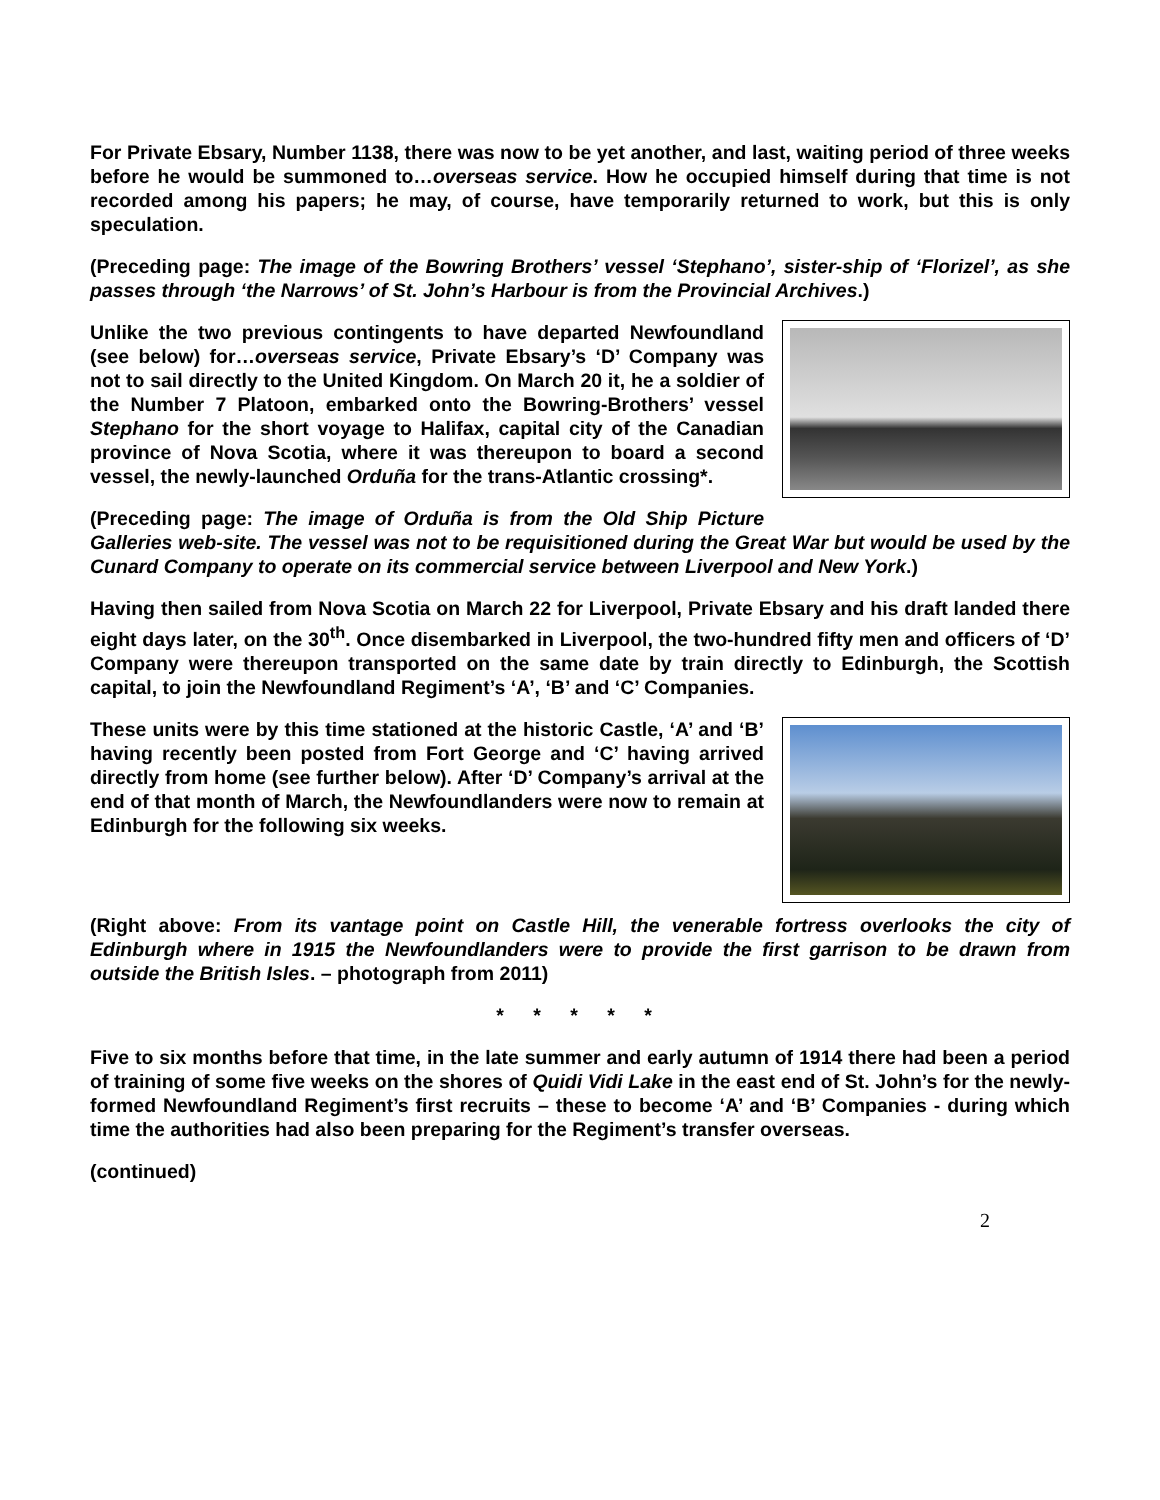For Private Ebsary, Number 1138, there was now to be yet another, and last, waiting period of three weeks before he would be summoned to…overseas service. How he occupied himself during that time is not recorded among his papers; he may, of course, have temporarily returned to work, but this is only speculation.
(Preceding page: The image of the Bowring Brothers’ vessel ‘Stephano’, sister-ship of ‘Florizel’, as she passes through ‘the Narrows’ of St. John’s Harbour is from the Provincial Archives.)
Unlike the two previous contingents to have departed Newfoundland (see below) for…overseas service, Private Ebsary’s ‘D’ Company was not to sail directly to the United Kingdom. On March 20 it, he a soldier of the Number 7 Platoon, embarked onto the Bowring-Brothers’ vessel Stephano for the short voyage to Halifax, capital city of the Canadian province of Nova Scotia, where it was thereupon to board a second vessel, the newly-launched Orduña for the trans-Atlantic crossing*.
(Preceding page: The image of Orduña is from the Old Ship Picture Galleries web-site. The vessel was not to be requisitioned during the Great War but would be used by the Cunard Company to operate on its commercial service between Liverpool and New York.)
Having then sailed from Nova Scotia on March 22 for Liverpool, Private Ebsary and his draft landed there eight days later, on the 30<sup>th</sup>. Once disembarked in Liverpool, the two-hundred fifty men and officers of ‘D’ Company were thereupon transported on the same date by train directly to Edinburgh, the Scottish capital, to join the Newfoundland Regiment’s ‘A’, ‘B’ and ‘C’ Companies.
These units were by this time stationed at the historic Castle, ‘A’ and ‘B’ having recently been posted from Fort George and ‘C’ having arrived directly from home (see further below). After ‘D’ Company’s arrival at the end of that month of March, the Newfoundlanders were now to remain at Edinburgh for the following six weeks.
(Right above: From its vantage point on Castle Hill, the venerable fortress overlooks the city of Edinburgh where in 1915 the Newfoundlanders were to provide the first garrison to be drawn from outside the British Isles. – photograph from 2011)
* * * * *
Five to six months before that time, in the late summer and early autumn of 1914 there had been a period of training of some five weeks on the shores of Quidi Vidi Lake in the east end of St. John’s for the newly-formed Newfoundland Regiment’s first recruits – these to become ‘A’ and ‘B’ Companies - during which time the authorities had also been preparing for the Regiment’s transfer overseas.
(continued)
2